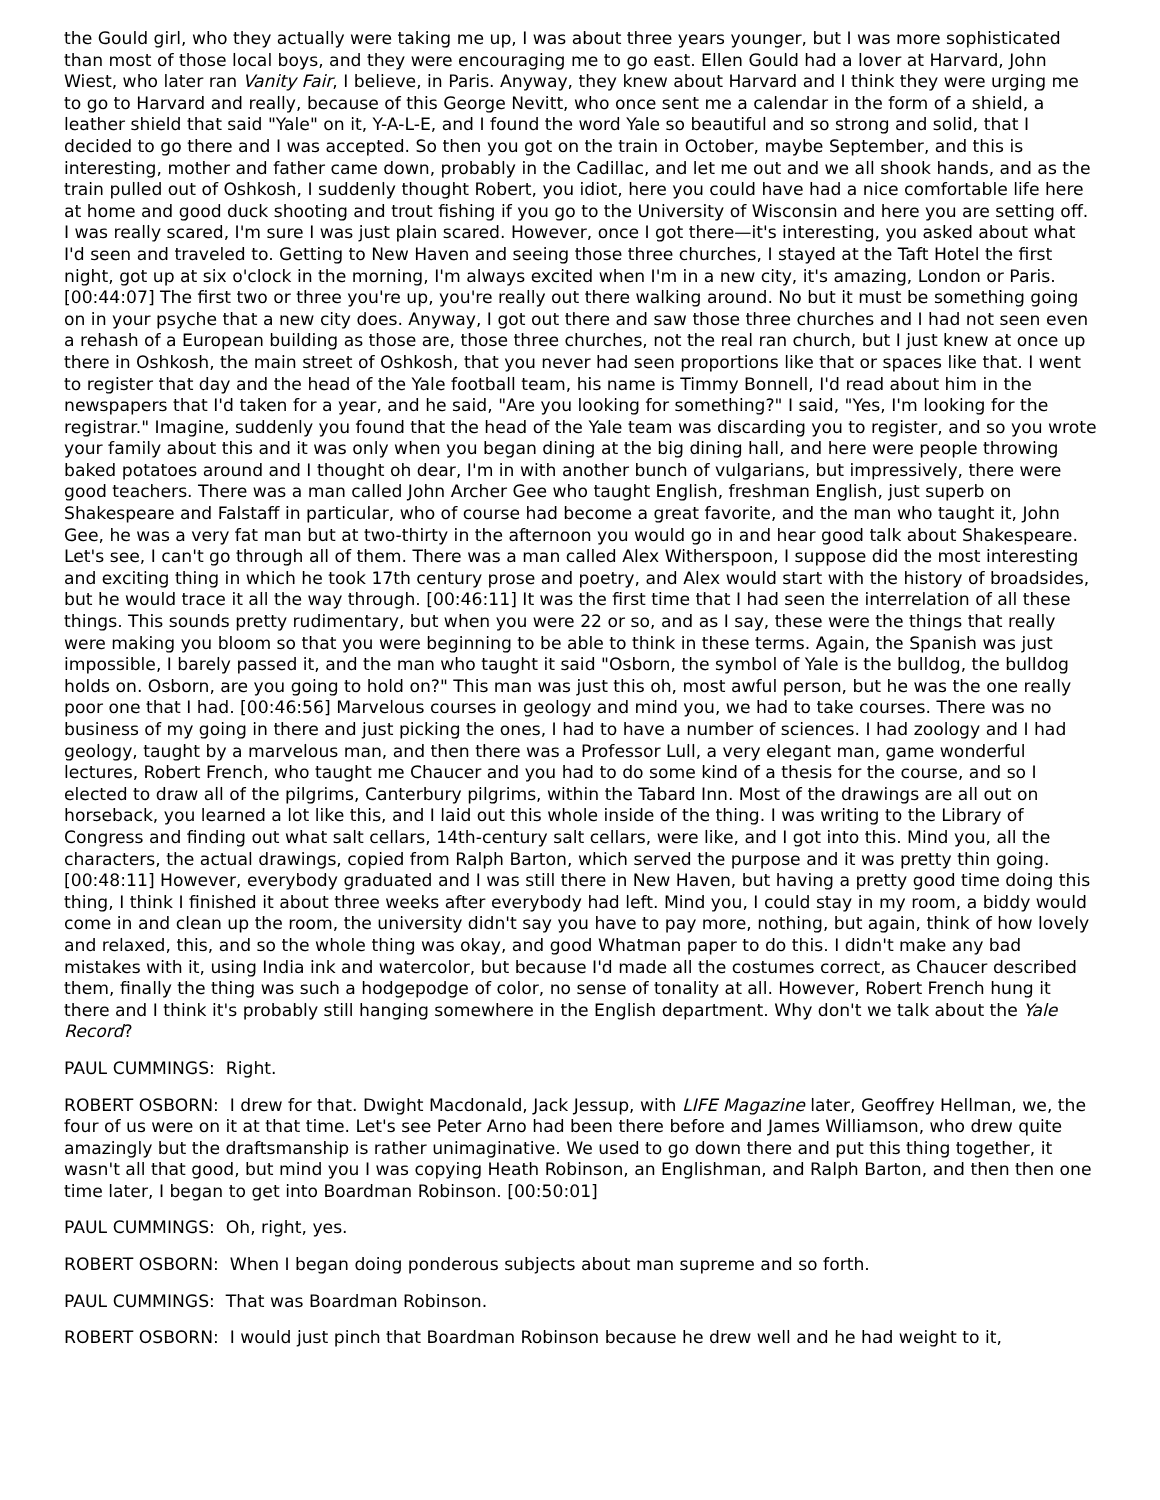the Gould girl, who they actually were taking me up, I was about three years younger, but I was more sophisticated than most of those local boys, and they were encouraging me to go east. Ellen Gould had a lover at Harvard, John Wiest, who later ran Vanity Fair, I believe, in Paris. Anyway, they knew about Harvard and I think they were urging me to go to Harvard and really, because of this George Nevitt, who once sent me a calendar in the form of a shield, a leather shield that said "Yale" on it, Y-A-L-E, and I found the word Yale so beautiful and so strong and solid, that I decided to go there and I was accepted. So then you got on the train in October, maybe September, and this is interesting, mother and father came down, probably in the Cadillac, and let me out and we all shook hands, and as the train pulled out of Oshkosh, I suddenly thought Robert, you idiot, here you could have had a nice comfortable life here at home and good duck shooting and trout fishing if you go to the University of Wisconsin and here you are setting off. I was really scared, I'm sure I was just plain scared. However, once I got there—it's interesting, you asked about what I'd seen and traveled to. Getting to New Haven and seeing those three churches, I stayed at the Taft Hotel the first night, got up at six o'clock in the morning, I'm always excited when I'm in a new city, it's amazing, London or Paris. [00:44:07] The first two or three you're up, you're really out there walking around. No but it must be something going on in your psyche that a new city does. Anyway, I got out there and saw those three churches and I had not seen even a rehash of a European building as those are, those three churches, not the real ran church, but I just knew at once up there in Oshkosh, the main street of Oshkosh, that you never had seen proportions like that or spaces like that. I went to register that day and the head of the Yale football team, his name is Timmy Bonnell, I'd read about him in the newspapers that I'd taken for a year, and he said, "Are you looking for something?" I said, "Yes, I'm looking for the registrar." Imagine, suddenly you found that the head of the Yale team was discarding you to register, and so you wrote your family about this and it was only when you began dining at the big dining hall, and here were people throwing baked potatoes around and I thought oh dear, I'm in with another bunch of vulgarians, but impressively, there were good teachers. There was a man called John Archer Gee who taught English, freshman English, just superb on Shakespeare and Falstaff in particular, who of course had become a great favorite, and the man who taught it, John Gee, he was a very fat man but at two-thirty in the afternoon you would go in and hear good talk about Shakespeare. Let's see, I can't go through all of them. There was a man called Alex Witherspoon, I suppose did the most interesting and exciting thing in which he took 17th century prose and poetry, and Alex would start with the history of broadsides, but he would trace it all the way through. [00:46:11] It was the first time that I had seen the interrelation of all these things. This sounds pretty rudimentary, but when you were 22 or so, and as I say, these were the things that really were making you bloom so that you were beginning to be able to think in these terms. Again, the Spanish was just impossible, I barely passed it, and the man who taught it said "Osborn, the symbol of Yale is the bulldog, the bulldog holds on. Osborn, are you going to hold on?" This man was just this oh, most awful person, but he was the one really poor one that I had. [00:46:56] Marvelous courses in geology and mind you, we had to take courses. There was no business of my going in there and just picking the ones, I had to have a number of sciences. I had zoology and I had geology, taught by a marvelous man, and then there was a Professor Lull, a very elegant man, game wonderful lectures, Robert French, who taught me Chaucer and you had to do some kind of a thesis for the course, and so I elected to draw all of the pilgrims, Canterbury pilgrims, within the Tabard Inn. Most of the drawings are all out on horseback, you learned a lot like this, and I laid out this whole inside of the thing. I was writing to the Library of Congress and finding out what salt cellars, 14th-century salt cellars, were like, and I got into this. Mind you, all the characters, the actual drawings, copied from Ralph Barton, which served the purpose and it was pretty thin going. [00:48:11] However, everybody graduated and I was still there in New Haven, but having a pretty good time doing this thing, I think I finished it about three weeks after everybody had left. Mind you, I could stay in my room, a biddy would come in and clean up the room, the university didn't say you have to pay more, nothing, but again, think of how lovely and relaxed, this, and so the whole thing was okay, and good Whatman paper to do this. I didn't make any bad mistakes with it, using India ink and watercolor, but because I'd made all the costumes correct, as Chaucer described them, finally the thing was such a hodgepodge of color, no sense of tonality at all. However, Robert French hung it there and I think it's probably still hanging somewhere in the English department. Why don't we talk about the Yale Record?
PAUL CUMMINGS: Right.
ROBERT OSBORN: I drew for that. Dwight Macdonald, Jack Jessup, with LIFE Magazine later, Geoffrey Hellman, we, the four of us were on it at that time. Let's see Peter Arno had been there before and James Williamson, who drew quite amazingly but the draftsmanship is rather unimaginative. We used to go down there and put this thing together, it wasn't all that good, but mind you I was copying Heath Robinson, an Englishman, and Ralph Barton, and then then one time later, I began to get into Boardman Robinson. [00:50:01]
PAUL CUMMINGS: Oh, right, yes.
ROBERT OSBORN: When I began doing ponderous subjects about man supreme and so forth.
PAUL CUMMINGS: That was Boardman Robinson.
ROBERT OSBORN: I would just pinch that Boardman Robinson because he drew well and he had weight to it,